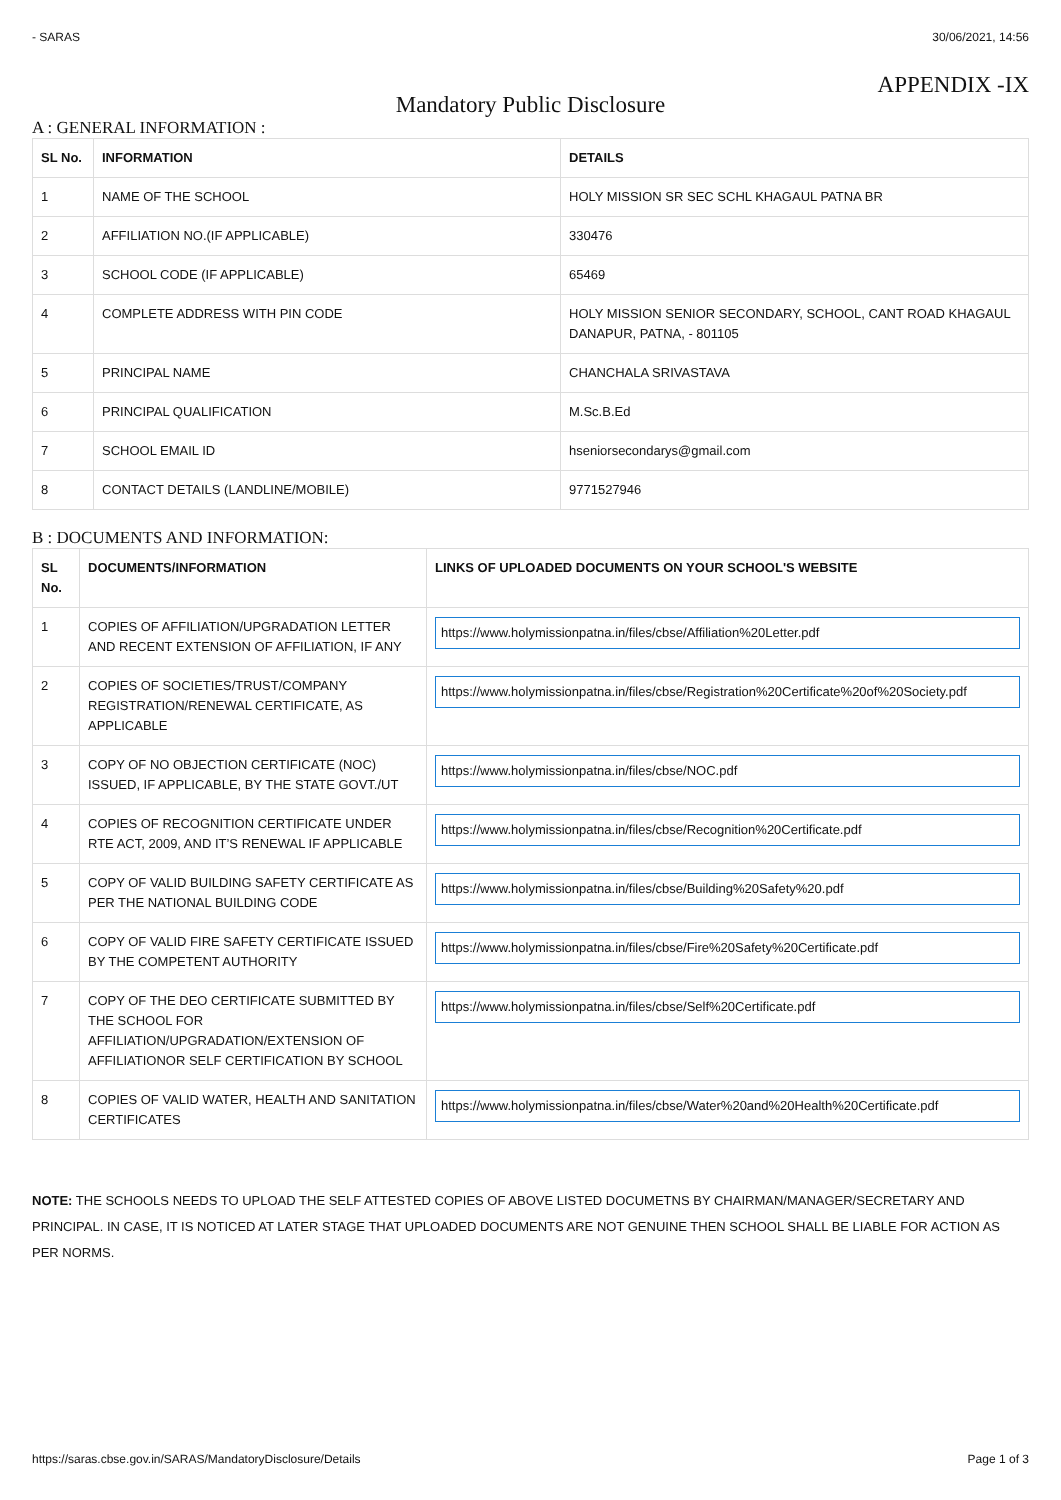- SARAS 30/06/2021, 14:56
APPENDIX -IX
Mandatory Public Disclosure
A : GENERAL INFORMATION :
| SL No. | INFORMATION | DETAILS |
| --- | --- | --- |
| 1 | NAME OF THE SCHOOL | HOLY MISSION SR SEC SCHL KHAGAUL PATNA BR |
| 2 | AFFILIATION NO.(IF APPLICABLE) | 330476 |
| 3 | SCHOOL CODE (IF APPLICABLE) | 65469 |
| 4 | COMPLETE ADDRESS WITH PIN CODE | HOLY MISSION SENIOR SECONDARY, SCHOOL, CANT ROAD KHAGAUL DANAPUR, PATNA, - 801105 |
| 5 | PRINCIPAL NAME | CHANCHALA SRIVASTAVA |
| 6 | PRINCIPAL QUALIFICATION | M.Sc.B.Ed |
| 7 | SCHOOL EMAIL ID | hseniorsecondarys@gmail.com |
| 8 | CONTACT DETAILS (LANDLINE/MOBILE) | 9771527946 |
B : DOCUMENTS AND INFORMATION:
| SL No. | DOCUMENTS/INFORMATION | LINKS OF UPLOADED DOCUMENTS ON YOUR SCHOOL'S WEBSITE |
| --- | --- | --- |
| 1 | COPIES OF AFFILIATION/UPGRADATION LETTER AND RECENT EXTENSION OF AFFILIATION, IF ANY | https://www.holymissionpatna.in/files/cbse/Affiliation%20Letter.pdf |
| 2 | COPIES OF SOCIETIES/TRUST/COMPANY REGISTRATION/RENEWAL CERTIFICATE, AS APPLICABLE | https://www.holymissionpatna.in/files/cbse/Registration%20Certificate%20of%20Society.pdf |
| 3 | COPY OF NO OBJECTION CERTIFICATE (NOC) ISSUED, IF APPLICABLE, BY THE STATE GOVT./UT | https://www.holymissionpatna.in/files/cbse/NOC.pdf |
| 4 | COPIES OF RECOGNITION CERTIFICATE UNDER RTE ACT, 2009, AND IT’S RENEWAL IF APPLICABLE | https://www.holymissionpatna.in/files/cbse/Recognition%20Certificate.pdf |
| 5 | COPY OF VALID BUILDING SAFETY CERTIFICATE AS PER THE NATIONAL BUILDING CODE | https://www.holymissionpatna.in/files/cbse/Building%20Safety%20.pdf |
| 6 | COPY OF VALID FIRE SAFETY CERTIFICATE ISSUED BY THE COMPETENT AUTHORITY | https://www.holymissionpatna.in/files/cbse/Fire%20Safety%20Certificate.pdf |
| 7 | COPY OF THE DEO CERTIFICATE SUBMITTED BY THE SCHOOL FOR AFFILIATION/UPGRADATION/EXTENSION OF AFFILIATIONOR SELF CERTIFICATION BY SCHOOL | https://www.holymissionpatna.in/files/cbse/Self%20Certificate.pdf |
| 8 | COPIES OF VALID WATER, HEALTH AND SANITATION CERTIFICATES | https://www.holymissionpatna.in/files/cbse/Water%20and%20Health%20Certificate.pdf |
NOTE: THE SCHOOLS NEEDS TO UPLOAD THE SELF ATTESTED COPIES OF ABOVE LISTED DOCUMETNS BY CHAIRMAN/MANAGER/SECRETARY AND PRINCIPAL. IN CASE, IT IS NOTICED AT LATER STAGE THAT UPLOADED DOCUMENTS ARE NOT GENUINE THEN SCHOOL SHALL BE LIABLE FOR ACTION AS PER NORMS.
https://saras.cbse.gov.in/SARAS/MandatoryDisclosure/Details Page 1 of 3